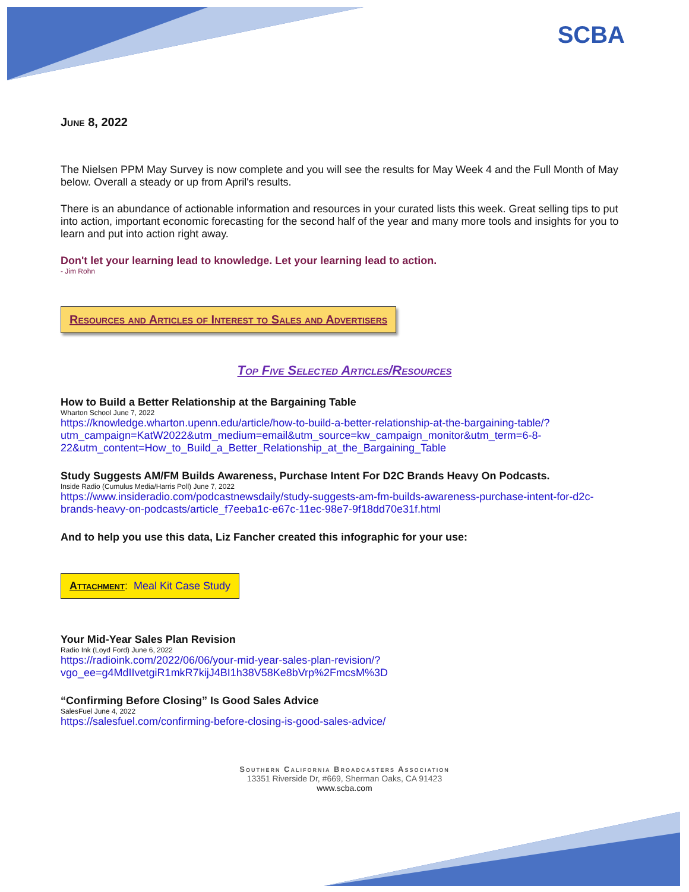SCBA
June 8, 2022
The Nielsen PPM May Survey is now complete and you will see the results for May Week 4 and the Full Month of May below. Overall a steady or up from April's results.
There is an abundance of actionable information and resources in your curated lists this week. Great selling tips to put into action, important economic forecasting for the second half of the year and many more tools and insights for you to learn and put into action right away.
Don't let your learning lead to knowledge. Let your learning lead to action.
- Jim Rohn
Resources and Articles of Interest to Sales and Advertisers
Top Five Selected Articles/Resources
How to Build a Better Relationship at the Bargaining Table
Wharton School June 7, 2022
https://knowledge.wharton.upenn.edu/article/how-to-build-a-better-relationship-at-the-bargaining-table/?utm_campaign=KatW2022&utm_medium=email&utm_source=kw_campaign_monitor&utm_term=6-8-22&utm_content=How_to_Build_a_Better_Relationship_at_the_Bargaining_Table
Study Suggests AM/FM Builds Awareness, Purchase Intent For D2C Brands Heavy On Podcasts.
Inside Radio (Cumulus Media/Harris Poll) June 7, 2022
https://www.insideradio.com/podcastnewsdaily/study-suggests-am-fm-builds-awareness-purchase-intent-for-d2c-brands-heavy-on-podcasts/article_f7eeba1c-e67c-11ec-98e7-9f18dd70e31f.html
And to help you use this data, Liz Fancher created this infographic for your use:
Attachment: Meal Kit Case Study
Your Mid-Year Sales Plan Revision
Radio Ink (Loyd Ford) June 6, 2022
https://radioink.com/2022/06/06/your-mid-year-sales-plan-revision/?vgo_ee=g4MdIIvetgiR1mkR7kijJ4BI1h38V58Ke8bVrp%2FmcsM%3D
“Confirming Before Closing” Is Good Sales Advice
SalesFuel June 4, 2022
https://salesfuel.com/confirming-before-closing-is-good-sales-advice/
Southern California Broadcasters Association
13351 Riverside Dr, #669, Sherman Oaks, CA 91423
www.scba.com